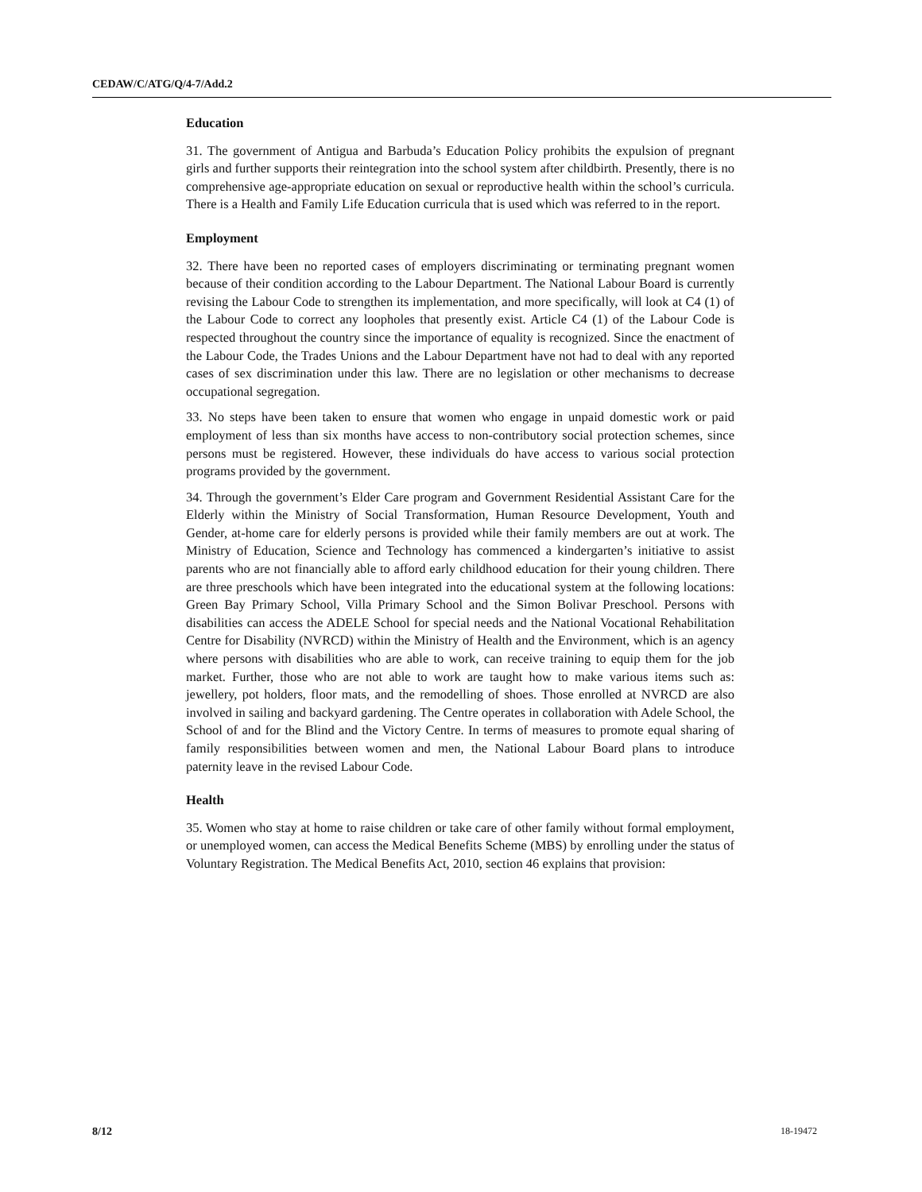CEDAW/C/ATG/Q/4-7/Add.2
Education
31. The government of Antigua and Barbuda’s Education Policy prohibits the expulsion of pregnant girls and further supports their reintegration into the school system after childbirth. Presently, there is no comprehensive age-appropriate education on sexual or reproductive health within the school’s curricula. There is a Health and Family Life Education curricula that is used which was referred to in the report.
Employment
32. There have been no reported cases of employers discriminating or terminating pregnant women because of their condition according to the Labour Department. The National Labour Board is currently revising the Labour Code to strengthen its implementation, and more specifically, will look at C4 (1) of the Labour Code to correct any loopholes that presently exist. Article C4 (1) of the Labour Code is respected throughout the country since the importance of equality is recognized. Since the enactment of the Labour Code, the Trades Unions and the Labour Department have not had to deal with any reported cases of sex discrimination under this law. There are no legislation or other mechanisms to decrease occupational segregation.
33. No steps have been taken to ensure that women who engage in unpaid domestic work or paid employment of less than six months have access to non-contributory social protection schemes, since persons must be registered. However, these individuals do have access to various social protection programs provided by the government.
34. Through the government’s Elder Care program and Government Residential Assistant Care for the Elderly within the Ministry of Social Transformation, Human Resource Development, Youth and Gender, at-home care for elderly persons is provided while their family members are out at work. The Ministry of Education, Science and Technology has commenced a kindergarten’s initiative to assist parents who are not financially able to afford early childhood education for their young children. There are three preschools which have been integrated into the educational system at the following locations: Green Bay Primary School, Villa Primary School and the Simon Bolivar Preschool. Persons with disabilities can access the ADELE School for special needs and the National Vocational Rehabilitation Centre for Disability (NVRCD) within the Ministry of Health and the Environment, which is an agency where persons with disabilities who are able to work, can receive training to equip them for the job market. Further, those who are not able to work are taught how to make various items such as: jewellery, pot holders, floor mats, and the remodelling of shoes. Those enrolled at NVRCD are also involved in sailing and backyard gardening. The Centre operates in collaboration with Adele School, the School of and for the Blind and the Victory Centre. In terms of measures to promote equal sharing of family responsibilities between women and men, the National Labour Board plans to introduce paternity leave in the revised Labour Code.
Health
35. Women who stay at home to raise children or take care of other family without formal employment, or unemployed women, can access the Medical Benefits Scheme (MBS) by enrolling under the status of Voluntary Registration. The Medical Benefits Act, 2010, section 46 explains that provision:
8/12 18-19472